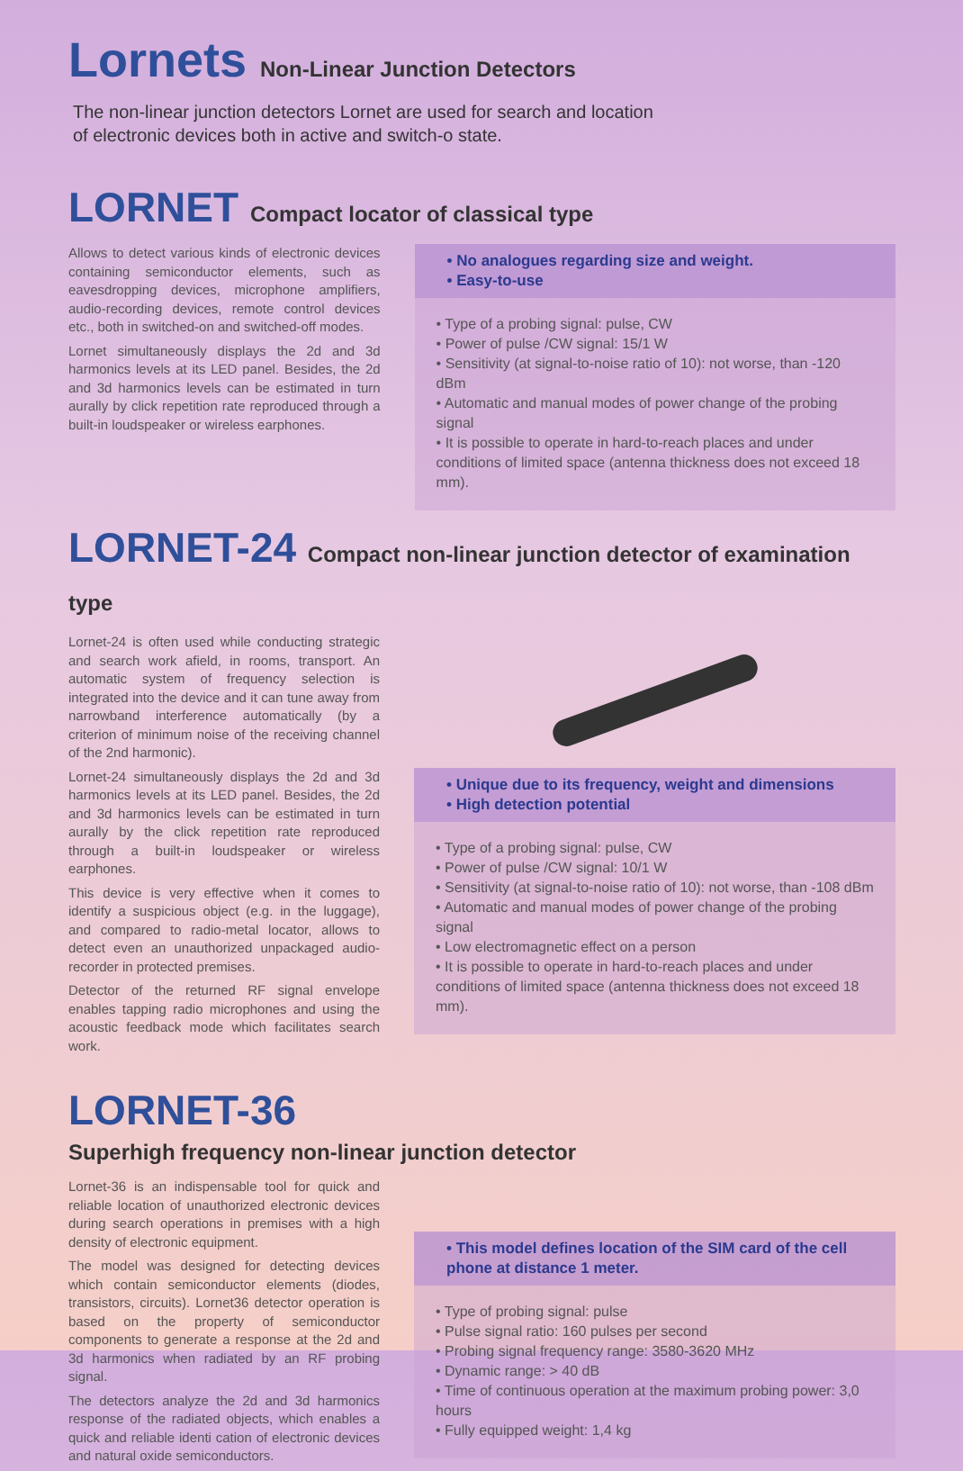Lornets Non-Linear Junction Detectors
The non-linear junction detectors Lornet are used for search and location
of electronic devices both in active and switch-o state.
LORNET Compact locator of classical type
Allows to detect various kinds of electronic devices containing semiconductor elements, such as eavesdropping devices, microphone amplifiers, audio-recording devices, remote control devices etc., both in switched-on and switched-off modes.
Lornet simultaneously displays the 2d and 3d harmonics levels at its LED panel. Besides, the 2d and 3d harmonics levels can be estimated in turn aurally by click repetition rate reproduced through a built-in loudspeaker or wireless earphones.
• No analogues regarding size and weight.
• Easy-to-use
• Type of a probing signal: pulse, CW
• Power of pulse /CW signal: 15/1 W
• Sensitivity (at signal-to-noise ratio of 10): not worse, than -120 dBm
• Automatic and manual modes of power change of the probing signal
• It is possible to operate in hard-to-reach places and under conditions of limited space (antenna thickness does not exceed 18 mm).
LORNET-24 Compact non-linear junction detector of examination type
Lornet-24 is often used while conducting strategic and search work afield, in rooms, transport. An automatic system of frequency selection is integrated into the device and it can tune away from narrowband interference automatically (by a criterion of minimum noise of the receiving channel of the 2nd harmonic).
Lornet-24 simultaneously displays the 2d and 3d harmonics levels at its LED panel. Besides, the 2d and 3d harmonics levels can be estimated in turn aurally by the click repetition rate reproduced through a built-in loudspeaker or wireless earphones.
This device is very effective when it comes to identify a suspicious object (e.g. in the luggage), and compared to radio-metal locator, allows to detect even an unauthorized unpackaged audio-recorder in protected premises.
Detector of the returned RF signal envelope enables tapping radio microphones and using the acoustic feedback mode which facilitates search work.
• Unique due to its frequency, weight and dimensions
• High detection potential
• Type of a probing signal: pulse, CW
• Power of pulse /CW signal: 10/1 W
• Sensitivity (at signal-to-noise ratio of 10): not worse, than -108 dBm
• Automatic and manual modes of power change of the probing signal
• Low electromagnetic effect on a person
• It is possible to operate in hard-to-reach places and under conditions of limited space (antenna thickness does not exceed 18 mm).
LORNET-36
Superhigh frequency non-linear junction detector
Lornet-36 is an indispensable tool for quick and reliable location of unauthorized electronic devices during search operations in premises with a high density of electronic equipment.
The model was designed for detecting devices which contain semiconductor elements (diodes, transistors, circuits). Lornet36 detector operation is based on the property of semiconductor components to generate a response at the 2d and 3d harmonics when radiated by an RF probing signal.
The detectors analyze the 2d and 3d harmonics response of the radiated objects, which enables a quick and reliable identi cation of electronic devices and natural oxide semiconductors.
• This model defines location of the SIM card of the cell phone at distance 1 meter.
• Type of probing signal: pulse
• Pulse signal ratio: 160 pulses per second
• Probing signal frequency range: 3580-3620 MHz
• Dynamic range: > 40 dB
• Time of continuous operation at the maximum probing power: 3,0 hours
• Fully equipped weight: 1,4 kg